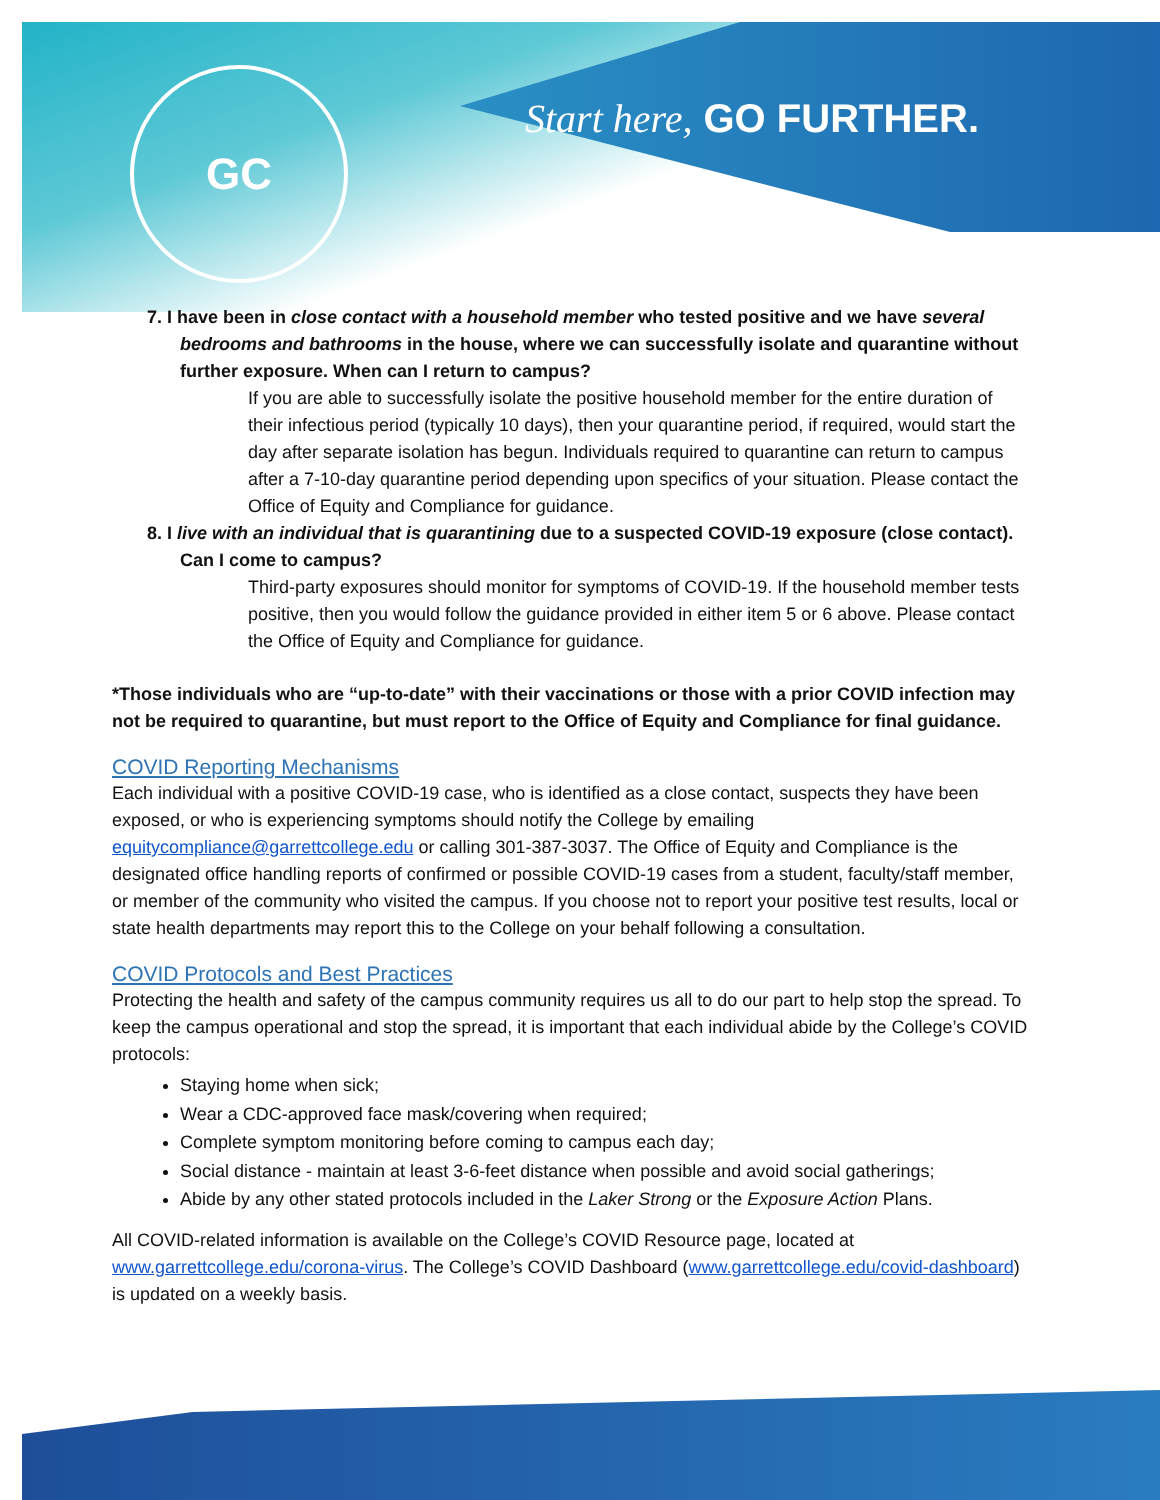GC
Start here, GO FURTHER.
7. I have been in close contact with a household member who tested positive and we have several bedrooms and bathrooms in the house, where we can successfully isolate and quarantine without further exposure. When can I return to campus?
If you are able to successfully isolate the positive household member for the entire duration of their infectious period (typically 10 days), then your quarantine period, if required, would start the day after separate isolation has begun. Individuals required to quarantine can return to campus after a 7-10-day quarantine period depending upon specifics of your situation. Please contact the Office of Equity and Compliance for guidance.
8. I live with an individual that is quarantining due to a suspected COVID-19 exposure (close contact). Can I come to campus?
Third-party exposures should monitor for symptoms of COVID-19. If the household member tests positive, then you would follow the guidance provided in either item 5 or 6 above. Please contact the Office of Equity and Compliance for guidance.
*Those individuals who are “up-to-date” with their vaccinations or those with a prior COVID infection may not be required to quarantine, but must report to the Office of Equity and Compliance for final guidance.
COVID Reporting Mechanisms
Each individual with a positive COVID-19 case, who is identified as a close contact, suspects they have been exposed, or who is experiencing symptoms should notify the College by emailing equitycompliance@garrettcollege.edu or calling 301-387-3037. The Office of Equity and Compliance is the designated office handling reports of confirmed or possible COVID-19 cases from a student, faculty/staff member, or member of the community who visited the campus. If you choose not to report your positive test results, local or state health departments may report this to the College on your behalf following a consultation.
COVID Protocols and Best Practices
Protecting the health and safety of the campus community requires us all to do our part to help stop the spread. To keep the campus operational and stop the spread, it is important that each individual abide by the College’s COVID protocols:
Staying home when sick;
Wear a CDC-approved face mask/covering when required;
Complete symptom monitoring before coming to campus each day;
Social distance - maintain at least 3-6-feet distance when possible and avoid social gatherings;
Abide by any other stated protocols included in the Laker Strong or the Exposure Action Plans.
All COVID-related information is available on the College’s COVID Resource page, located at www.garrettcollege.edu/corona-virus. The College’s COVID Dashboard (www.garrettcollege.edu/covid-dashboard) is updated on a weekly basis.